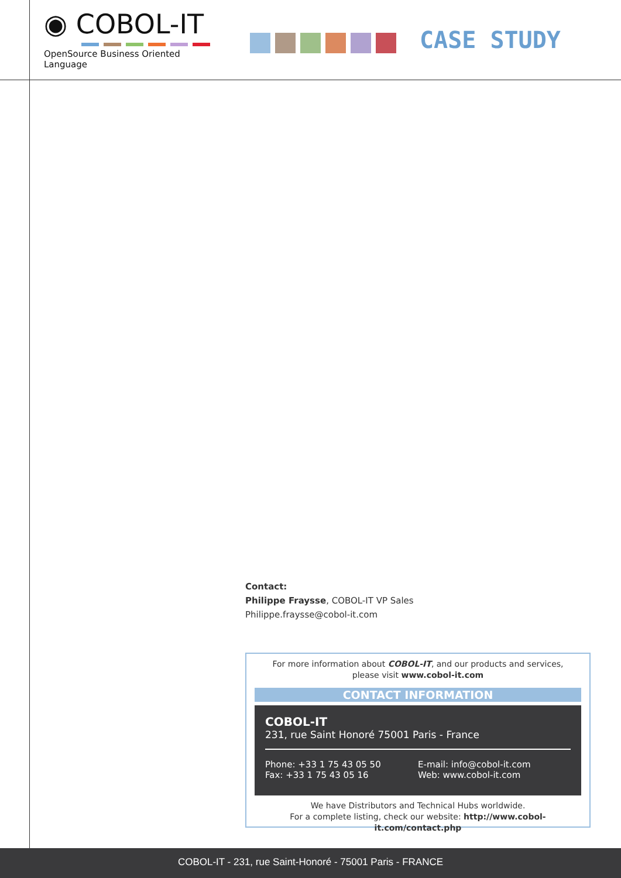◉ COBOL-IT
OpenSource Business Oriented Language
CASE STUDY
Contact:
Philippe Fraysse, COBOL-IT VP Sales
Philippe.fraysse@cobol-it.com
For more information about COBOL-IT, and our products and services,
please visit www.cobol-it.com
CONTACT INFORMATION
COBOL-IT
231, rue Saint Honoré 75001 Paris - France
Phone: +33 1 75 43 05 50
Fax: +33 1 75 43 05 16
E-mail: info@cobol-it.com
Web: www.cobol-it.com
We have Distributors and Technical Hubs worldwide.
For a complete listing, check our website: http://www.cobol-it.com/contact.php
COBOL-IT - 231, rue Saint-Honoré - 75001 Paris - FRANCE